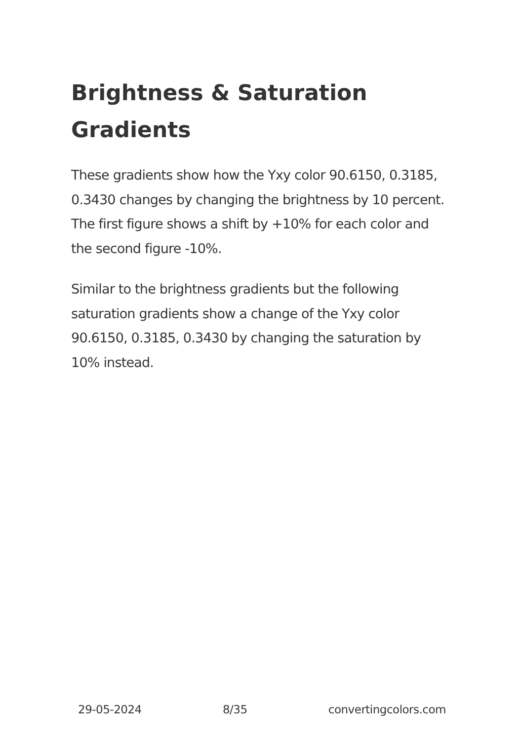Brightness & Saturation Gradients
These gradients show how the Yxy color 90.6150, 0.3185, 0.3430 changes by changing the brightness by 10 percent. The first figure shows a shift by +10% for each color and the second figure -10%.
Similar to the brightness gradients but the following saturation gradients show a change of the Yxy color 90.6150, 0.3185, 0.3430 by changing the saturation by 10% instead.
29-05-2024 8/35 convertingcolors.com